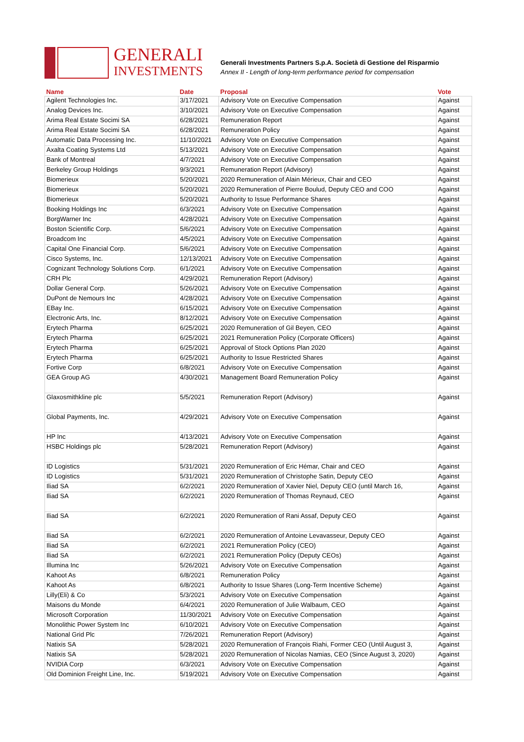GENERALI
INVESTMENTS
Generali Investments Partners S.p.A. Società di Gestione del Risparmio
Annex II - Length of long-term performance period for compensation
| Name | Date | Proposal | Vote |
| --- | --- | --- | --- |
| Agilent Technologies Inc. | 3/17/2021 | Advisory Vote on Executive Compensation | Against |
| Analog Devices Inc. | 3/10/2021 | Advisory Vote on Executive Compensation | Against |
| Arima Real Estate Socimi SA | 6/28/2021 | Remuneration Report | Against |
| Arima Real Estate Socimi SA | 6/28/2021 | Remuneration Policy | Against |
| Automatic Data Processing Inc. | 11/10/2021 | Advisory Vote on Executive Compensation | Against |
| Axalta Coating Systems Ltd | 5/13/2021 | Advisory Vote on Executive Compensation | Against |
| Bank of Montreal | 4/7/2021 | Advisory Vote on Executive Compensation | Against |
| Berkeley Group Holdings | 9/3/2021 | Remuneration Report (Advisory) | Against |
| Biomerieux | 5/20/2021 | 2020 Remuneration of Alain Mérieux, Chair and CEO | Against |
| Biomerieux | 5/20/2021 | 2020 Remuneration of Pierre Boulud, Deputy CEO and COO | Against |
| Biomerieux | 5/20/2021 | Authority to Issue Performance Shares | Against |
| Booking Holdings Inc | 6/3/2021 | Advisory Vote on Executive Compensation | Against |
| BorgWarner Inc | 4/28/2021 | Advisory Vote on Executive Compensation | Against |
| Boston Scientific Corp. | 5/6/2021 | Advisory Vote on Executive Compensation | Against |
| Broadcom Inc | 4/5/2021 | Advisory Vote on Executive Compensation | Against |
| Capital One Financial Corp. | 5/6/2021 | Advisory Vote on Executive Compensation | Against |
| Cisco Systems, Inc. | 12/13/2021 | Advisory Vote on Executive Compensation | Against |
| Cognizant Technology Solutions Corp. | 6/1/2021 | Advisory Vote on Executive Compensation | Against |
| CRH Plc | 4/29/2021 | Remuneration Report (Advisory) | Against |
| Dollar General Corp. | 5/26/2021 | Advisory Vote on Executive Compensation | Against |
| DuPont de Nemours Inc | 4/28/2021 | Advisory Vote on Executive Compensation | Against |
| EBay Inc. | 6/15/2021 | Advisory Vote on Executive Compensation | Against |
| Electronic Arts, Inc. | 8/12/2021 | Advisory Vote on Executive Compensation | Against |
| Erytech Pharma | 6/25/2021 | 2020 Remuneration of Gil Beyen, CEO | Against |
| Erytech Pharma | 6/25/2021 | 2021 Remuneration Policy (Corporate Officers) | Against |
| Erytech Pharma | 6/25/2021 | Approval of Stock Options Plan 2020 | Against |
| Erytech Pharma | 6/25/2021 | Authority to Issue Restricted Shares | Against |
| Fortive Corp | 6/8/2021 | Advisory Vote on Executive Compensation | Against |
| GEA Group AG | 4/30/2021 | Management Board Remuneration Policy | Against |
| Glaxosmithkline plc | 5/5/2021 | Remuneration Report (Advisory) | Against |
| Global Payments, Inc. | 4/29/2021 | Advisory Vote on Executive Compensation | Against |
| HP Inc | 4/13/2021 | Advisory Vote on Executive Compensation | Against |
| HSBC Holdings plc | 5/28/2021 | Remuneration Report (Advisory) | Against |
| ID Logistics | 5/31/2021 | 2020 Remuneration of Eric Hémar, Chair and CEO | Against |
| ID Logistics | 5/31/2021 | 2020 Remuneration of Christophe Satin, Deputy CEO | Against |
| Iliad SA | 6/2/2021 | 2020 Remuneration of Xavier Niel, Deputy CEO (until March 16, | Against |
| Iliad SA | 6/2/2021 | 2020 Remuneration of Thomas Reynaud, CEO | Against |
| Iliad SA | 6/2/2021 | 2020 Remuneration of Rani Assaf, Deputy CEO | Against |
| Iliad SA | 6/2/2021 | 2020 Remuneration of Antoine Levavasseur, Deputy CEO | Against |
| Iliad SA | 6/2/2021 | 2021 Remuneration Policy (CEO) | Against |
| Iliad SA | 6/2/2021 | 2021 Remuneration Policy (Deputy CEOs) | Against |
| Illumina Inc | 5/26/2021 | Advisory Vote on Executive Compensation | Against |
| Kahoot As | 6/8/2021 | Remuneration Policy | Against |
| Kahoot As | 6/8/2021 | Authority to Issue Shares (Long-Term Incentive Scheme) | Against |
| Lilly(Eli) & Co | 5/3/2021 | Advisory Vote on Executive Compensation | Against |
| Maisons du Monde | 6/4/2021 | 2020 Remuneration of Julie Walbaum, CEO | Against |
| Microsoft Corporation | 11/30/2021 | Advisory Vote on Executive Compensation | Against |
| Monolithic Power System Inc | 6/10/2021 | Advisory Vote on Executive Compensation | Against |
| National Grid Plc | 7/26/2021 | Remuneration Report (Advisory) | Against |
| Natixis SA | 5/28/2021 | 2020 Remuneration of François Riahi, Former CEO (Until August 3, | Against |
| Natixis SA | 5/28/2021 | 2020 Remuneration of Nicolas Namias, CEO (Since August 3, 2020) | Against |
| NVIDIA Corp | 6/3/2021 | Advisory Vote on Executive Compensation | Against |
| Old Dominion Freight Line, Inc. | 5/19/2021 | Advisory Vote on Executive Compensation | Against |